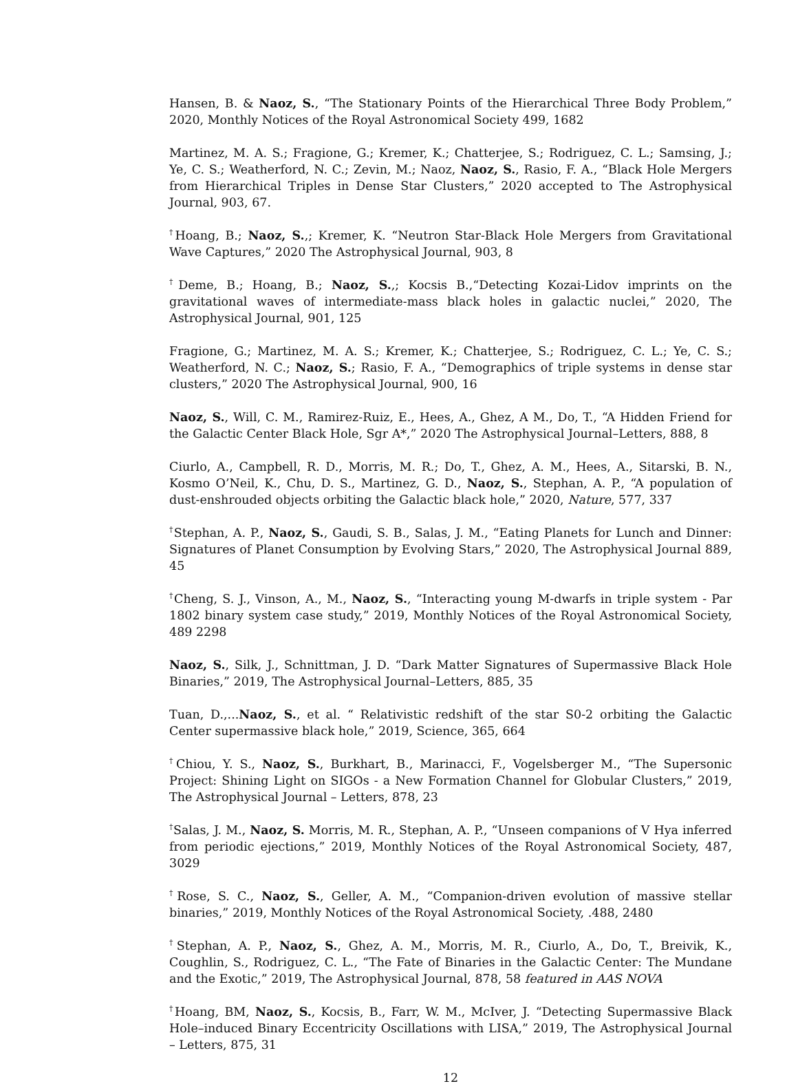Hansen, B. & Naoz, S., “The Stationary Points of the Hierarchical Three Body Problem,” 2020, Monthly Notices of the Royal Astronomical Society 499, 1682
Martinez, M. A. S.; Fragione, G.; Kremer, K.; Chatterjee, S.; Rodriguez, C. L.; Samsing, J.; Ye, C. S.; Weatherford, N. C.; Zevin, M.; Naoz, Naoz, S., Rasio, F. A., “Black Hole Mergers from Hierarchical Triples in Dense Star Clusters,” 2020 accepted to The Astrophysical Journal, 903, 67.
<sup>†</sup> Hoang, B.; Naoz, S.,; Kremer, K. “Neutron Star-Black Hole Mergers from Gravitational Wave Captures,” 2020 The Astrophysical Journal, 903, 8
<sup>†</sup> Deme, B.; Hoang, B.; Naoz, S.,; Kocsis B.,“Detecting Kozai-Lidov imprints on the gravitational waves of intermediate-mass black holes in galactic nuclei,” 2020, The Astrophysical Journal, 901, 125
Fragione, G.; Martinez, M. A. S.; Kremer, K.; Chatterjee, S.; Rodriguez, C. L.; Ye, C. S.; Weatherford, N. C.; Naoz, S.; Rasio, F. A., “Demographics of triple systems in dense star clusters,” 2020 The Astrophysical Journal, 900, 16
Naoz, S., Will, C. M., Ramirez-Ruiz, E., Hees, A., Ghez, A M., Do, T., “A Hidden Friend for the Galactic Center Black Hole, Sgr A*,” 2020 The Astrophysical Journal–Letters, 888, 8
Ciurlo, A., Campbell, R. D., Morris, M. R.; Do, T., Ghez, A. M., Hees, A., Sitarski, B. N., Kosmo O’Neil, K., Chu, D. S., Martinez, G. D., Naoz, S., Stephan, A. P., “A population of dust-enshrouded objects orbiting the Galactic black hole,” 2020, Nature, 577, 337
<sup>†</sup> Stephan, A. P., Naoz, S., Gaudi, S. B., Salas, J. M., “Eating Planets for Lunch and Dinner: Signatures of Planet Consumption by Evolving Stars,” 2020, The Astrophysical Journal 889, 45
<sup>†</sup> Cheng, S. J., Vinson, A., M., Naoz, S., “Interacting young M-dwarfs in triple system - Par 1802 binary system case study,” 2019, Monthly Notices of the Royal Astronomical Society, 489 2298
Naoz, S., Silk, J., Schnittman, J. D. “Dark Matter Signatures of Supermassive Black Hole Binaries,” 2019, The Astrophysical Journal–Letters, 885, 35
Tuan, D.,...Naoz, S., et al. “ Relativistic redshift of the star S0-2 orbiting the Galactic Center supermassive black hole,” 2019, Science, 365, 664
<sup>†</sup> Chiou, Y. S., Naoz, S., Burkhart, B., Marinacci, F., Vogelsberger M., “The Supersonic Project: Shining Light on SIGOs - a New Formation Channel for Globular Clusters,” 2019, The Astrophysical Journal – Letters, 878, 23
<sup>†</sup> Salas, J. M., Naoz, S. Morris, M. R., Stephan, A. P., “Unseen companions of V Hya inferred from periodic ejections,” 2019, Monthly Notices of the Royal Astronomical Society, 487, 3029
<sup>†</sup> Rose, S. C., Naoz, S., Geller, A. M., “Companion-driven evolution of massive stellar binaries,” 2019, Monthly Notices of the Royal Astronomical Society, .488, 2480
<sup>†</sup> Stephan, A. P., Naoz, S., Ghez, A. M., Morris, M. R., Ciurlo, A., Do, T., Breivik, K., Coughlin, S., Rodriguez, C. L., “The Fate of Binaries in the Galactic Center: The Mundane and the Exotic,” 2019, The Astrophysical Journal, 878, 58 featured in AAS NOVA
<sup>†</sup> Hoang, BM, Naoz, S., Kocsis, B., Farr, W. M., McIver, J. “Detecting Supermassive Black Hole–induced Binary Eccentricity Oscillations with LISA,” 2019, The Astrophysical Journal – Letters, 875, 31
12